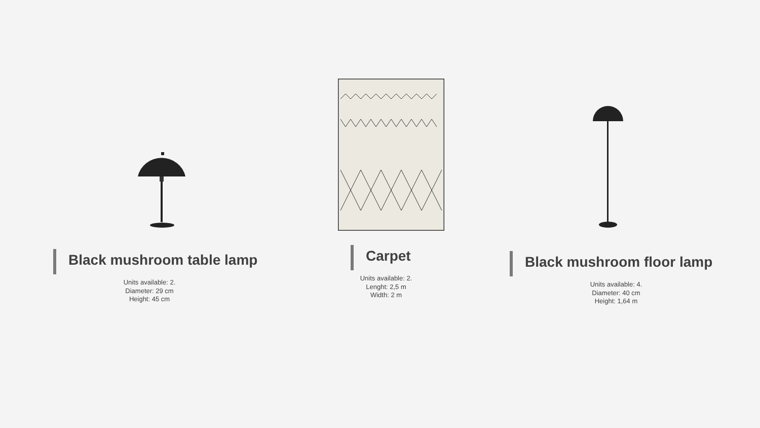Black mushroom table lamp
Units available: 2.
Diameter: 29 cm
Height: 45 cm
Carpet
Units available: 2.
Lenght: 2,5 m
Width: 2 m
Black mushroom floor lamp
Units available: 4.
Diameter: 40 cm
Height: 1,64 m